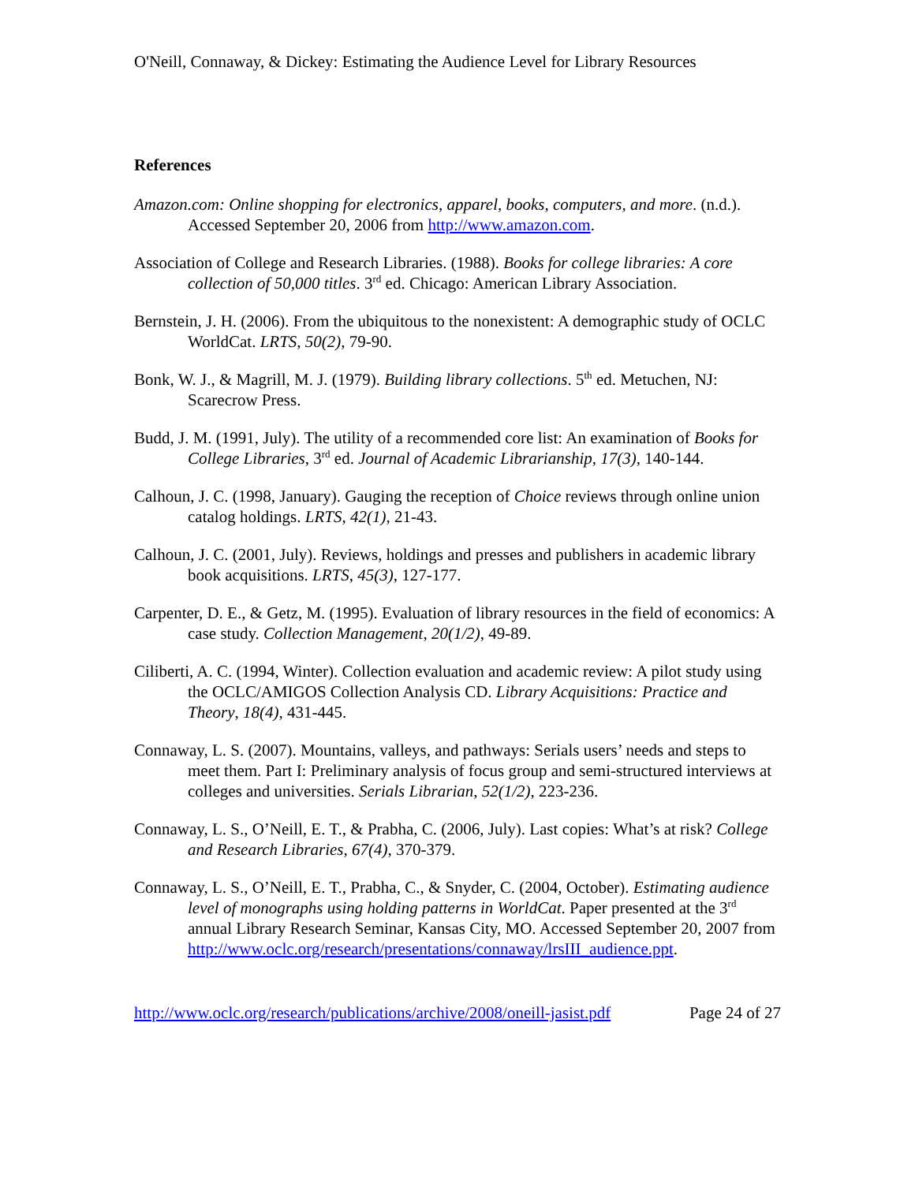O'Neill, Connaway, & Dickey: Estimating the Audience Level for Library Resources
References
Amazon.com: Online shopping for electronics, apparel, books, computers, and more. (n.d.). Accessed September 20, 2006 from http://www.amazon.com.
Association of College and Research Libraries. (1988). Books for college libraries: A core collection of 50,000 titles. 3<sup>rd</sup> ed. Chicago: American Library Association.
Bernstein, J. H. (2006). From the ubiquitous to the nonexistent: A demographic study of OCLC WorldCat. LRTS, 50(2), 79-90.
Bonk, W. J., & Magrill, M. J. (1979). Building library collections. 5<sup>th</sup> ed. Metuchen, NJ: Scarecrow Press.
Budd, J. M. (1991, July). The utility of a recommended core list: An examination of Books for College Libraries, 3<sup>rd</sup> ed. Journal of Academic Librarianship, 17(3), 140-144.
Calhoun, J. C. (1998, January). Gauging the reception of Choice reviews through online union catalog holdings. LRTS, 42(1), 21-43.
Calhoun, J. C. (2001, July). Reviews, holdings and presses and publishers in academic library book acquisitions. LRTS, 45(3), 127-177.
Carpenter, D. E., & Getz, M. (1995). Evaluation of library resources in the field of economics: A case study. Collection Management, 20(1/2), 49-89.
Ciliberti, A. C. (1994, Winter). Collection evaluation and academic review: A pilot study using the OCLC/AMIGOS Collection Analysis CD. Library Acquisitions: Practice and Theory, 18(4), 431-445.
Connaway, L. S. (2007). Mountains, valleys, and pathways: Serials users’ needs and steps to meet them. Part I: Preliminary analysis of focus group and semi-structured interviews at colleges and universities. Serials Librarian, 52(1/2), 223-236.
Connaway, L. S., O’Neill, E. T., & Prabha, C. (2006, July). Last copies: What’s at risk? College and Research Libraries, 67(4), 370-379.
Connaway, L. S., O’Neill, E. T., Prabha, C., & Snyder, C. (2004, October). Estimating audience level of monographs using holding patterns in WorldCat. Paper presented at the 3<sup>rd</sup> annual Library Research Seminar, Kansas City, MO. Accessed September 20, 2007 from http://www.oclc.org/research/presentations/connaway/lrsIII_audience.ppt.
http://www.oclc.org/research/publications/archive/2008/oneill-jasist.pdf Page 24 of 27